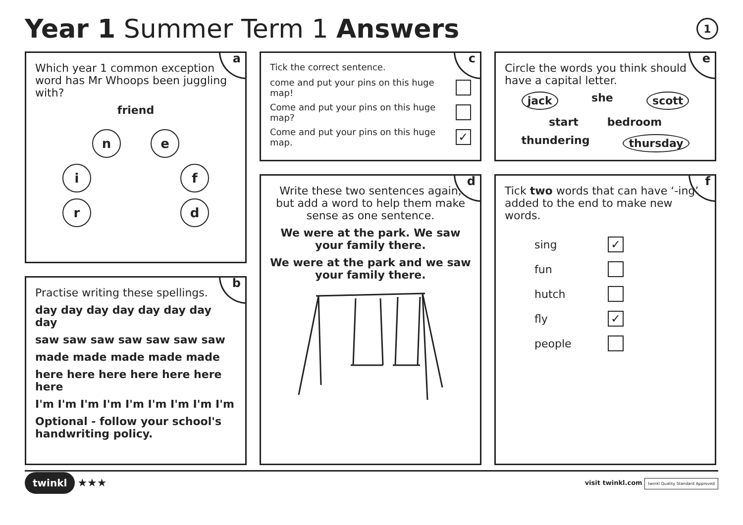Year 1 Summer Term 1 Answers 1
a
Which year 1 common exception word has Mr Whoops been juggling with?
friend
ne
i f
r d
b
Practise writing these spellings.
day day day day day day day day
saw saw saw saw saw saw saw
made made made made made
here here here here here here here
I'm I'm I'm I'm I'm I'm I'm I'm I'm
Optional - follow your school's handwriting policy.
c
Tick the correct sentence.
come and put your pins on this huge map!
Come and put your pins on this huge map?
Come and put your pins on this huge map. ✓
d
Write these two sentences again, but add a word to help them make sense as one sentence.
We were at the park. We saw your family there.
We were at the park and we saw your family there.
e
Circle the words you think should have a capital letter.
jack she scott
start bedroom
thundering thursday
f
Tick two words that can have ‘-ing’ added to the end to make new words.
sing ✓
fun
hutch
fly ✓
people
twinkl ★★★ visit twinkl.com twinkl Quality Standard Approved